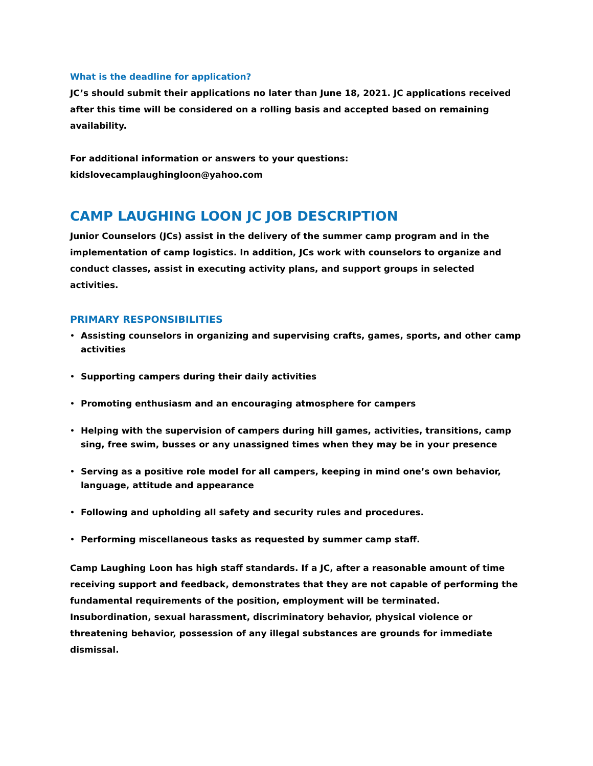What is the deadline for application?
JC’s should submit their applications no later than June 18, 2021. JC applications received after this time will be considered on a rolling basis and accepted based on remaining availability.
For additional information or answers to your questions:
kidslovecamplaughingloon@yahoo.com
CAMP LAUGHING LOON JC JOB DESCRIPTION
Junior Counselors (JCs) assist in the delivery of the summer camp program and in the implementation of camp logistics. In addition, JCs work with counselors to organize and conduct classes, assist in executing activity plans, and support groups in selected activities.
PRIMARY RESPONSIBILITIES
• Assisting counselors in organizing and supervising crafts, games, sports, and other camp activities
• Supporting campers during their daily activities
• Promoting enthusiasm and an encouraging atmosphere for campers
• Helping with the supervision of campers during hill games, activities, transitions, camp sing, free swim, busses or any unassigned times when they may be in your presence
• Serving as a positive role model for all campers, keeping in mind one’s own behavior, language, attitude and appearance
• Following and upholding all safety and security rules and procedures.
• Performing miscellaneous tasks as requested by summer camp staff.
Camp Laughing Loon has high staff standards. If a JC, after a reasonable amount of time receiving support and feedback, demonstrates that they are not capable of performing the fundamental requirements of the position, employment will be terminated. Insubordination, sexual harassment, discriminatory behavior, physical violence or threatening behavior, possession of any illegal substances are grounds for immediate dismissal.